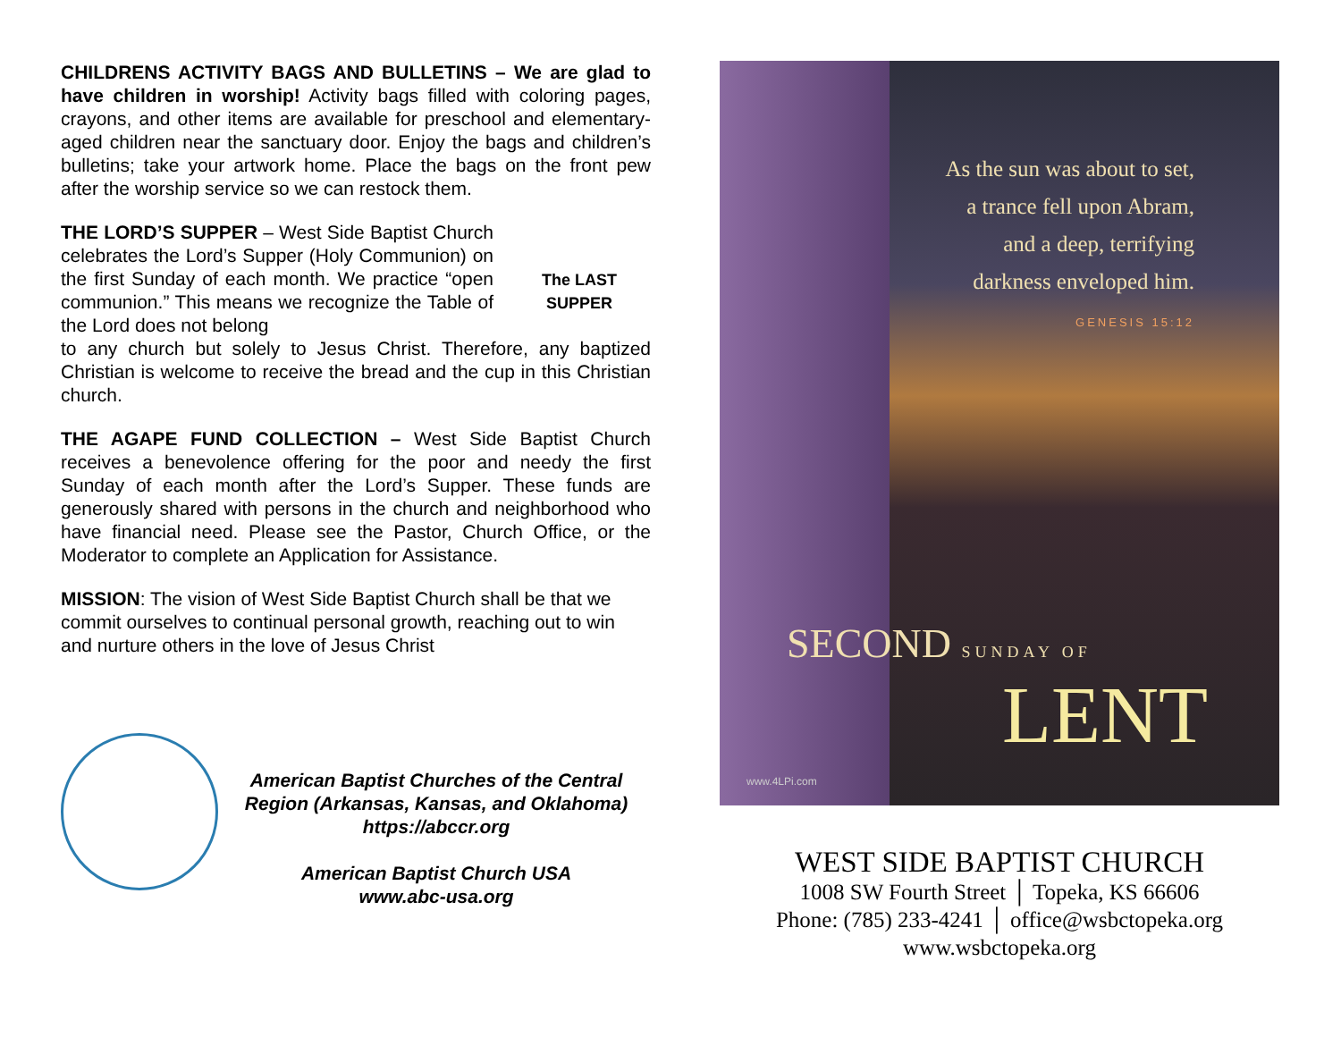CHILDRENS ACTIVITY BAGS AND BULLETINS – We are glad to have children in worship! Activity bags filled with coloring pages, crayons, and other items are available for preschool and elementary-aged children near the sanctuary door. Enjoy the bags and children’s bulletins; take your artwork home. Place the bags on the front pew after the worship service so we can restock them.
THE LORD’S SUPPER – West Side Baptist Church celebrates the Lord’s Supper (Holy Communion) on the first Sunday of each month. We practice “open communion.” This means we recognize the Table of the Lord does not belong
The LAST SUPPER
to any church but solely to Jesus Christ. Therefore, any baptized Christian is welcome to receive the bread and the cup in this Christian church.
THE AGAPE FUND COLLECTION – West Side Baptist Church receives a benevolence offering for the poor and needy the first Sunday of each month after the Lord’s Supper. These funds are generously shared with persons in the church and neighborhood who have financial need. Please see the Pastor, Church Office, or the Moderator to complete an Application for Assistance.
MISSION: The vision of West Side Baptist Church shall be that we commit ourselves to continual personal growth, reaching out to win and nurture others in the love of Jesus Christ
American Baptist Churches of the Central Region (Arkansas, Kansas, and Oklahoma)
https://abccr.org
American Baptist Church USA
www.abc-usa.org
As the sun was about to set,
a trance fell upon Abram,
and a deep, terrifying
darkness enveloped him.
GENESIS 15:12
SECOND SUNDAY OF
LENT
www.4LPi.com
WEST SIDE BAPTIST CHURCH
1008 SW Fourth Street │ Topeka, KS 66606
Phone: (785) 233-4241 │ office@wsbctopeka.org
www.wsbctopeka.org